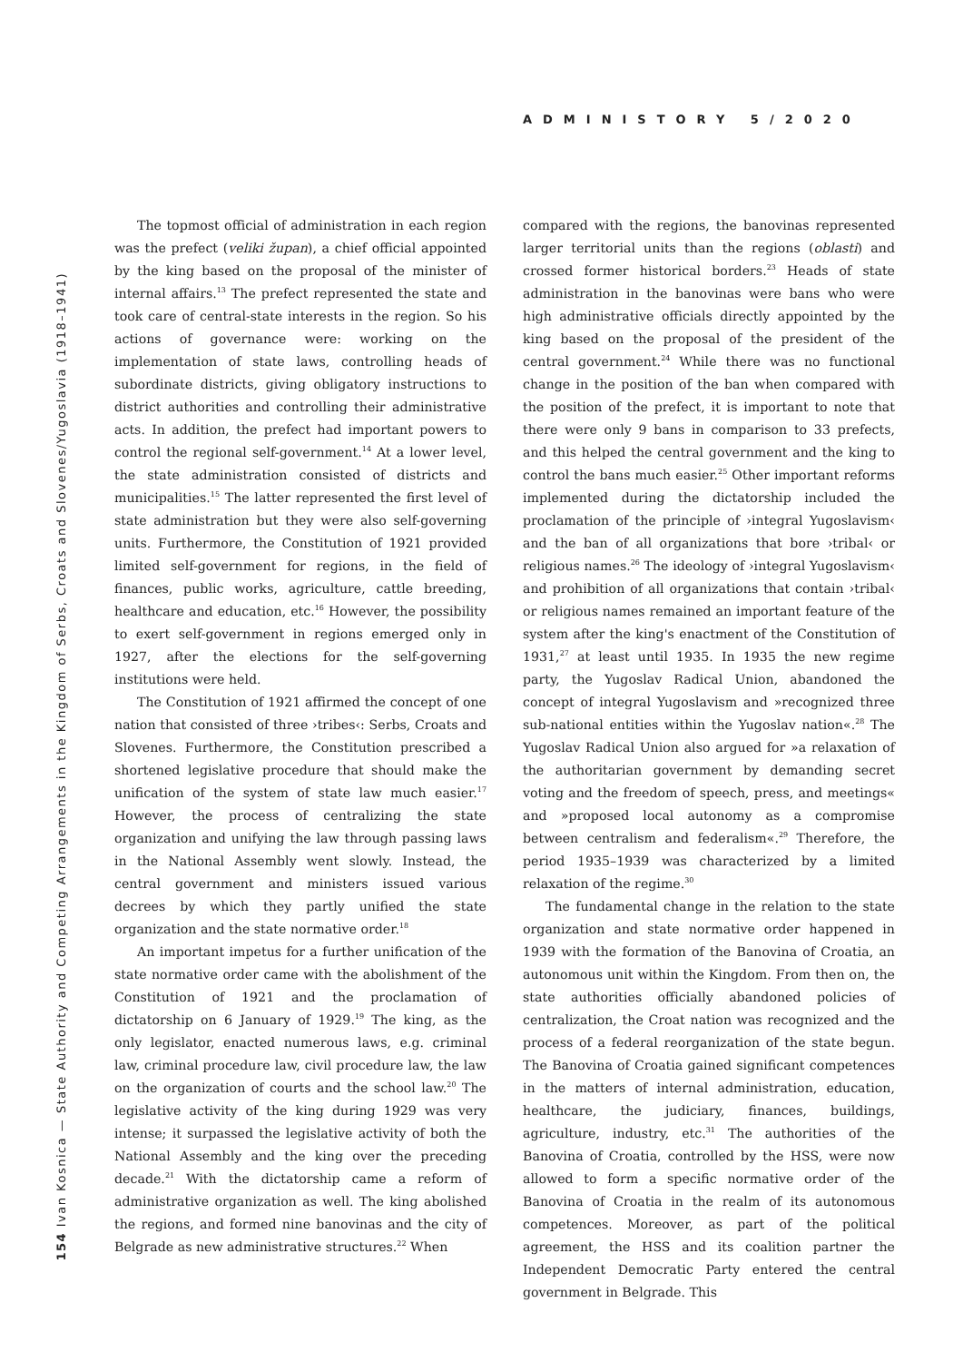ADMINISTORY 5/2020
154 Ivan Kosnica — State Authority and Competing Arrangements in the Kingdom of Serbs, Croats and Slovenes/Yugoslavia (1918–1941)
The topmost official of administration in each region was the prefect (veliki župan), a chief official appointed by the king based on the proposal of the minister of internal affairs.<sup>13</sup> The prefect represented the state and took care of central-state interests in the region. So his actions of governance were: working on the implementation of state laws, controlling heads of subordinate districts, giving obligatory instructions to district authorities and controlling their administrative acts. In addition, the prefect had important powers to control the regional self-government.<sup>14</sup> At a lower level, the state administration consisted of districts and municipalities.<sup>15</sup> The latter represented the first level of state administration but they were also self-governing units. Furthermore, the Constitution of 1921 provided limited self-government for regions, in the field of finances, public works, agriculture, cattle breeding, healthcare and education, etc.<sup>16</sup> However, the possibility to exert self-government in regions emerged only in 1927, after the elections for the self-governing institutions were held.
The Constitution of 1921 affirmed the concept of one nation that consisted of three ›tribes‹: Serbs, Croats and Slovenes. Furthermore, the Constitution prescribed a shortened legislative procedure that should make the unification of the system of state law much easier.<sup>17</sup> However, the process of centralizing the state organization and unifying the law through passing laws in the National Assembly went slowly. Instead, the central government and ministers issued various decrees by which they partly unified the state organization and the state normative order.<sup>18</sup>
An important impetus for a further unification of the state normative order came with the abolishment of the Constitution of 1921 and the proclamation of dictatorship on 6 January of 1929.<sup>19</sup> The king, as the only legislator, enacted numerous laws, e.g. criminal law, criminal procedure law, civil procedure law, the law on the organization of courts and the school law.<sup>20</sup> The legislative activity of the king during 1929 was very intense; it surpassed the legislative activity of both the National Assembly and the king over the preceding decade.<sup>21</sup> With the dictatorship came a reform of administrative organization as well. The king abolished the regions, and formed nine banovinas and the city of Belgrade as new administrative structures.<sup>22</sup> When
compared with the regions, the banovinas represented larger territorial units than the regions (oblasti) and crossed former historical borders.<sup>23</sup> Heads of state administration in the banovinas were bans who were high administrative officials directly appointed by the king based on the proposal of the president of the central government.<sup>24</sup> While there was no functional change in the position of the ban when compared with the position of the prefect, it is important to note that there were only 9 bans in comparison to 33 prefects, and this helped the central government and the king to control the bans much easier.<sup>25</sup> Other important reforms implemented during the dictatorship included the proclamation of the principle of ›integral Yugoslavism‹ and the ban of all organizations that bore ›tribal‹ or religious names.<sup>26</sup> The ideology of ›integral Yugoslavism‹ and prohibition of all organizations that contain ›tribal‹ or religious names remained an important feature of the system after the king's enactment of the Constitution of 1931,<sup>27</sup> at least until 1935. In 1935 the new regime party, the Yugoslav Radical Union, abandoned the concept of integral Yugoslavism and »recognized three sub-national entities within the Yugoslav nation«.<sup>28</sup> The Yugoslav Radical Union also argued for »a relaxation of the authoritarian government by demanding secret voting and the freedom of speech, press, and meetings« and »proposed local autonomy as a compromise between centralism and federalism«.<sup>29</sup> Therefore, the period 1935–1939 was characterized by a limited relaxation of the regime.<sup>30</sup>
The fundamental change in the relation to the state organization and state normative order happened in 1939 with the formation of the Banovina of Croatia, an autonomous unit within the Kingdom. From then on, the state authorities officially abandoned policies of centralization, the Croat nation was recognized and the process of a federal reorganization of the state begun. The Banovina of Croatia gained significant competences in the matters of internal administration, education, healthcare, the judiciary, finances, buildings, agriculture, industry, etc.<sup>31</sup> The authorities of the Banovina of Croatia, controlled by the HSS, were now allowed to form a specific normative order of the Banovina of Croatia in the realm of its autonomous competences. Moreover, as part of the political agreement, the HSS and its coalition partner the Independent Democratic Party entered the central government in Belgrade. This